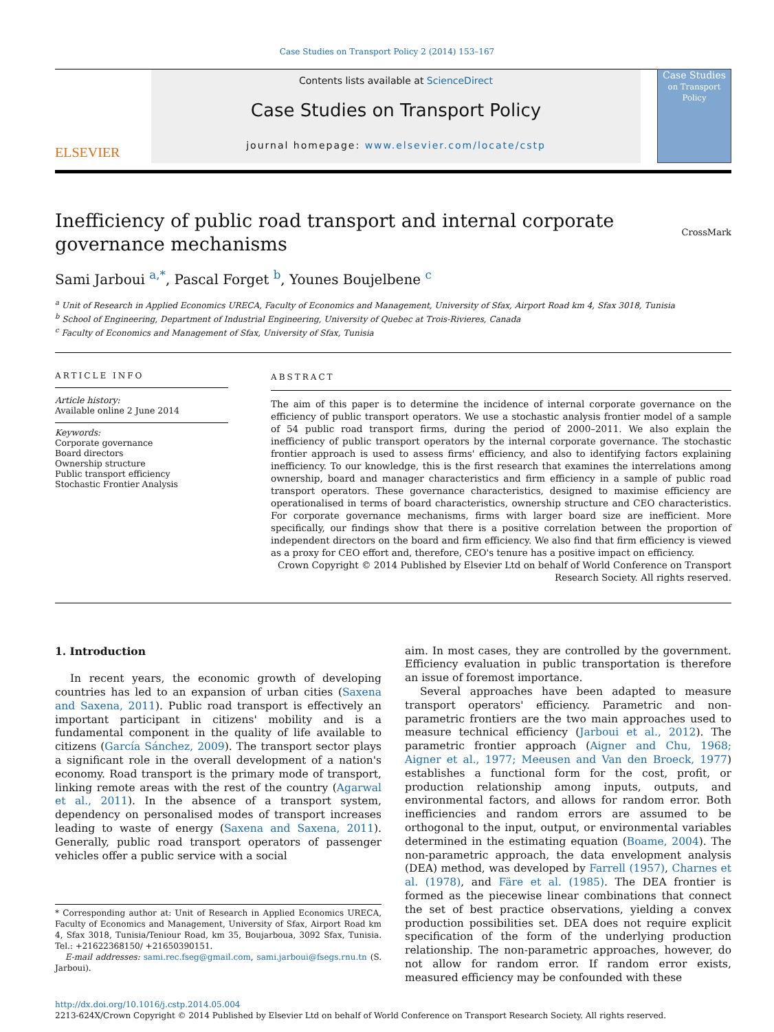Case Studies on Transport Policy 2 (2014) 153–167
ELSEVIER
Contents lists available at ScienceDirect
Case Studies on Transport Policy
journal homepage: www.elsevier.com/locate/cstp
Case Studies
on Transport Policy
Inefficiency of public road transport and internal corporate governance mechanisms CrossMark
Sami Jarboui <sup>a,*</sup>, Pascal Forget <sup>b</sup>, Younes Boujelbene <sup>c</sup>
<sup>a</sup> Unit of Research in Applied Economics URECA, Faculty of Economics and Management, University of Sfax, Airport Road km 4, Sfax 3018, Tunisia
<sup>b</sup> School of Engineering, Department of Industrial Engineering, University of Quebec at Trois-Rivieres, Canada
<sup>c</sup> Faculty of Economics and Management of Sfax, University of Sfax, Tunisia
ARTICLE INFO
Article history:
Available online 2 June 2014
Keywords:
Corporate governance
Board directors
Ownership structure
Public transport efficiency
Stochastic Frontier Analysis
ABSTRACT
The aim of this paper is to determine the incidence of internal corporate governance on the efficiency of public transport operators. We use a stochastic analysis frontier model of a sample of 54 public road transport firms, during the period of 2000–2011. We also explain the inefficiency of public transport operators by the internal corporate governance. The stochastic frontier approach is used to assess firms' efficiency, and also to identifying factors explaining inefficiency. To our knowledge, this is the first research that examines the interrelations among ownership, board and manager characteristics and firm efficiency in a sample of public road transport operators. These governance characteristics, designed to maximise efficiency are operationalised in terms of board characteristics, ownership structure and CEO characteristics. For corporate governance mechanisms, firms with larger board size are inefficient. More specifically, our findings show that there is a positive correlation between the proportion of independent directors on the board and firm efficiency. We also find that firm efficiency is viewed as a proxy for CEO effort and, therefore, CEO's tenure has a positive impact on efficiency.
Crown Copyright © 2014 Published by Elsevier Ltd on behalf of World Conference on Transport Research Society. All rights reserved.
1. Introduction
In recent years, the economic growth of developing countries has led to an expansion of urban cities (Saxena and Saxena, 2011). Public road transport is effectively an important participant in citizens' mobility and is a fundamental component in the quality of life available to citizens (García Sánchez, 2009). The transport sector plays a significant role in the overall development of a nation's economy. Road transport is the primary mode of transport, linking remote areas with the rest of the country (Agarwal et al., 2011). In the absence of a transport system, dependency on personalised modes of transport increases leading to waste of energy (Saxena and Saxena, 2011). Generally, public road transport operators of passenger vehicles offer a public service with a social
* Corresponding author at: Unit of Research in Applied Economics URECA, Faculty of Economics and Management, University of Sfax, Airport Road km 4, Sfax 3018, Tunisia/Teniour Road, km 35, Boujarboua, 3092 Sfax, Tunisia. Tel.: +21622368150/ +21650390151.
E-mail addresses: sami.rec.fseg@gmail.com, sami.jarboui@fsegs.rnu.tn (S. Jarboui).
aim. In most cases, they are controlled by the government. Efficiency evaluation in public transportation is therefore an issue of foremost importance.
Several approaches have been adapted to measure transport operators' efficiency. Parametric and non-parametric frontiers are the two main approaches used to measure technical efficiency (Jarboui et al., 2012). The parametric frontier approach (Aigner and Chu, 1968; Aigner et al., 1977; Meeusen and Van den Broeck, 1977) establishes a functional form for the cost, profit, or production relationship among inputs, outputs, and environmental factors, and allows for random error. Both inefficiencies and random errors are assumed to be orthogonal to the input, output, or environmental variables determined in the estimating equation (Boame, 2004). The non-parametric approach, the data envelopment analysis (DEA) method, was developed by Farrell (1957), Charnes et al. (1978), and Färe et al. (1985). The DEA frontier is formed as the piecewise linear combinations that connect the set of best practice observations, yielding a convex production possibilities set. DEA does not require explicit specification of the form of the underlying production relationship. The non-parametric approaches, however, do not allow for random error. If random error exists, measured efficiency may be confounded with these
http://dx.doi.org/10.1016/j.cstp.2014.05.004
2213-624X/Crown Copyright © 2014 Published by Elsevier Ltd on behalf of World Conference on Transport Research Society. All rights reserved.